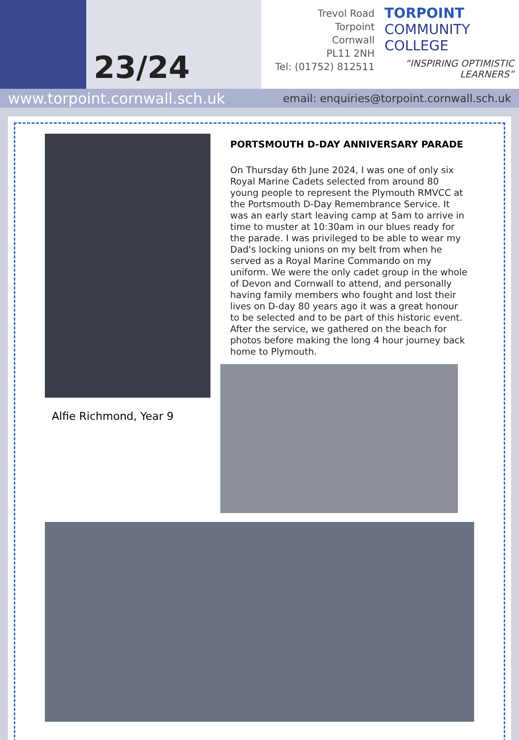23/24
Trevol Road
Torpoint
Cornwall
PL11 2NH
Tel: (01752) 812511
TORPOINT
COMMUNITY
COLLEGE
“INSPIRING OPTIMISTIC LEARNERS”
www.torpoint.cornwall.sch.uk email: enquiries@torpoint.cornwall.sch.uk
Alfie Richmond, Year 9
PORTSMOUTH D-DAY ANNIVERSARY PARADE
On Thursday 6th June 2024, I was one of only six Royal Marine Cadets selected from around 80 young people to represent the Plymouth RMVCC at the Portsmouth D-Day Remembrance Service. It was an early start leaving camp at 5am to arrive in time to muster at 10:30am in our blues ready for the parade. I was privileged to be able to wear my Dad's locking unions on my belt from when he served as a Royal Marine Commando on my uniform. We were the only cadet group in the whole of Devon and Cornwall to attend, and personally having family members who fought and lost their lives on D-day 80 years ago it was a great honour to be selected and to be part of this historic event. After the service, we gathered on the beach for photos before making the long 4 hour journey back home to Plymouth.